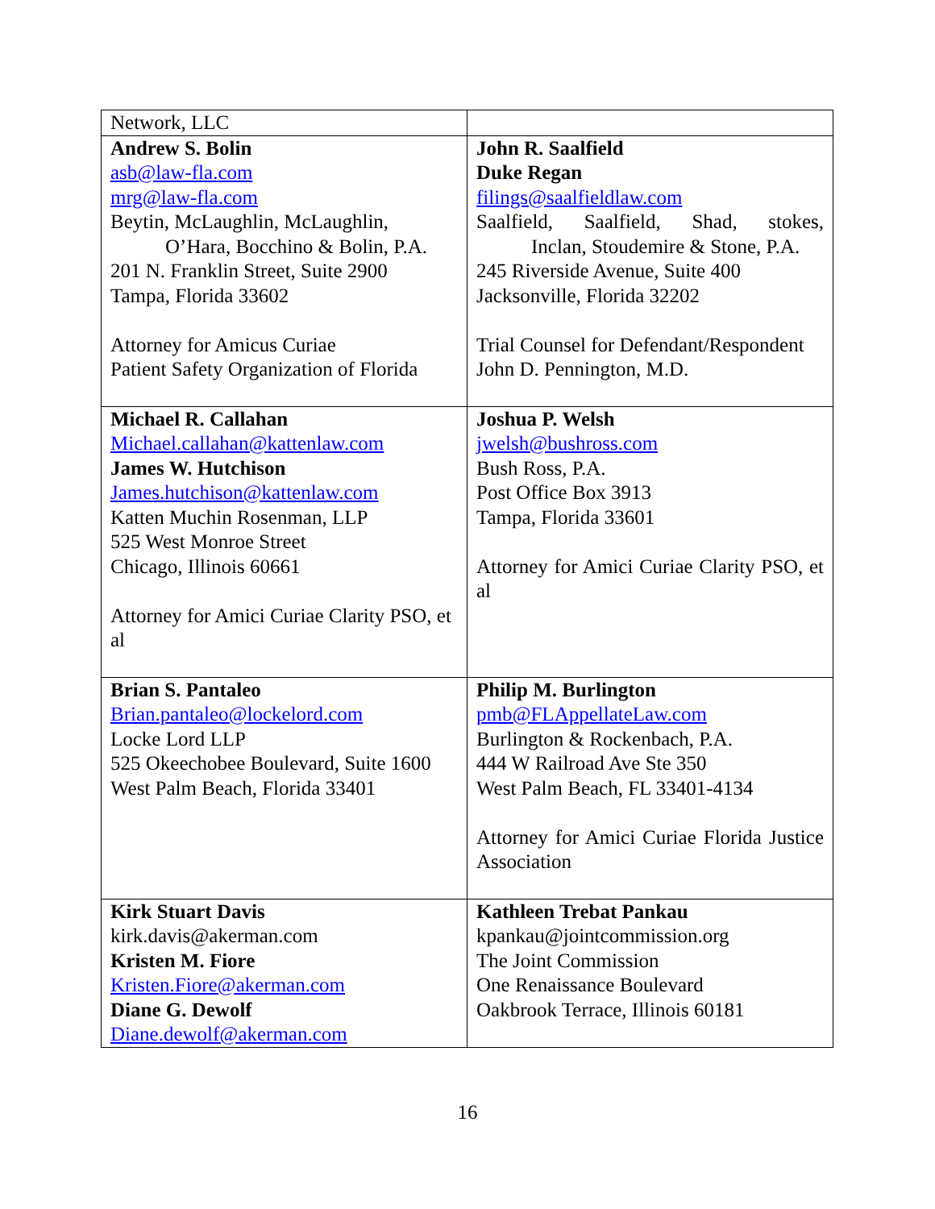| Network, LLC | |
| Andrew S. Bolin asb@law-fla.com mrg@law-fla.com Beytin, McLaughlin, McLaughlin, O’Hara, Bocchino & Bolin, P.A. 201 N. Franklin Street, Suite 2900 Tampa, Florida 33602 Attorney for Amicus Curiae Patient Safety Organization of Florida | John R. Saalfield Duke Regan filings@saalfieldlaw.com Saalfield, Saalfield, Shad, stokes, Inclan, Stoudemire & Stone, P.A. 245 Riverside Avenue, Suite 400 Jacksonville, Florida 32202 Trial Counsel for Defendant/Respondent John D. Pennington, M.D. |
| Michael R. Callahan Michael.callahan@kattenlaw.com James W. Hutchison James.hutchison@kattenlaw.com Katten Muchin Rosenman, LLP 525 West Monroe Street Chicago, Illinois 60661 Attorney for Amici Curiae Clarity PSO, et al | Joshua P. Welsh jwelsh@bushross.com Bush Ross, P.A. Post Office Box 3913 Tampa, Florida 33601 Attorney for Amici Curiae Clarity PSO, et al |
| Brian S. Pantaleo Brian.pantaleo@lockelord.com Locke Lord LLP 525 Okeechobee Boulevard, Suite 1600 West Palm Beach, Florida 33401 | Philip M. Burlington pmb@FLAppellateLaw.com Burlington & Rockenbach, P.A. 444 W Railroad Ave Ste 350 West Palm Beach, FL 33401-4134 Attorney for Amici Curiae Florida Justice Association |
| Kirk Stuart Davis kirk.davis@akerman.com Kristen M. Fiore Kristen.Fiore@akerman.com Diane G. Dewolf Diane.dewolf@akerman.com | Kathleen Trebat Pankau kpankau@jointcommission.org The Joint Commission One Renaissance Boulevard Oakbrook Terrace, Illinois 60181 |
16